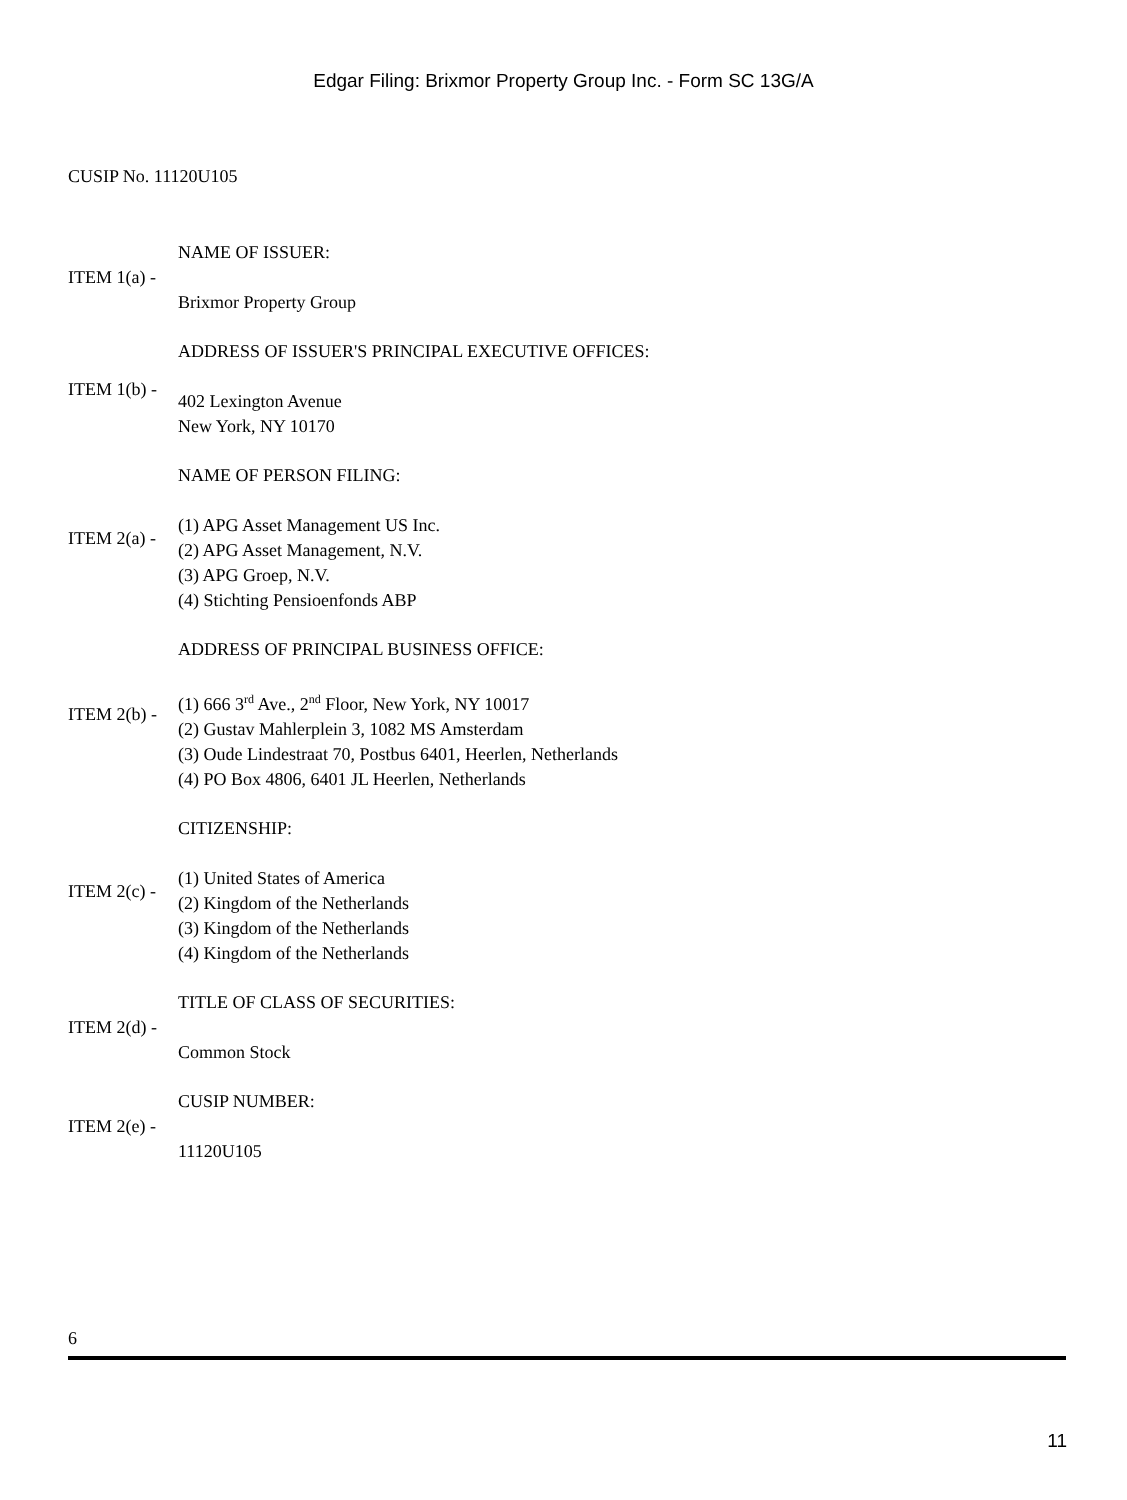Edgar Filing: Brixmor Property Group Inc. - Form SC 13G/A
CUSIP No. 11120U105
ITEM 1(a) -
NAME OF ISSUER:
Brixmor Property Group
ITEM 1(b) -
ADDRESS OF ISSUER'S PRINCIPAL EXECUTIVE OFFICES:
402 Lexington Avenue
New York, NY 10170
ITEM 2(a) -
NAME OF PERSON FILING:
(1) APG Asset Management US Inc.
(2) APG Asset Management, N.V.
(3) APG Groep, N.V.
(4) Stichting Pensioenfonds ABP
ITEM 2(b) -
ADDRESS OF PRINCIPAL BUSINESS OFFICE:
(1) 666 3<sup>rd</sup> Ave., 2<sup>nd</sup> Floor, New York, NY 10017
(2) Gustav Mahlerplein 3, 1082 MS Amsterdam
(3) Oude Lindestraat 70, Postbus 6401, Heerlen, Netherlands
(4) PO Box 4806, 6401 JL Heerlen, Netherlands
ITEM 2(c) -
CITIZENSHIP:
(1) United States of America
(2) Kingdom of the Netherlands
(3) Kingdom of the Netherlands
(4) Kingdom of the Netherlands
ITEM 2(d) -
TITLE OF CLASS OF SECURITIES:
Common Stock
ITEM 2(e) -
CUSIP NUMBER:
11120U105
6
11